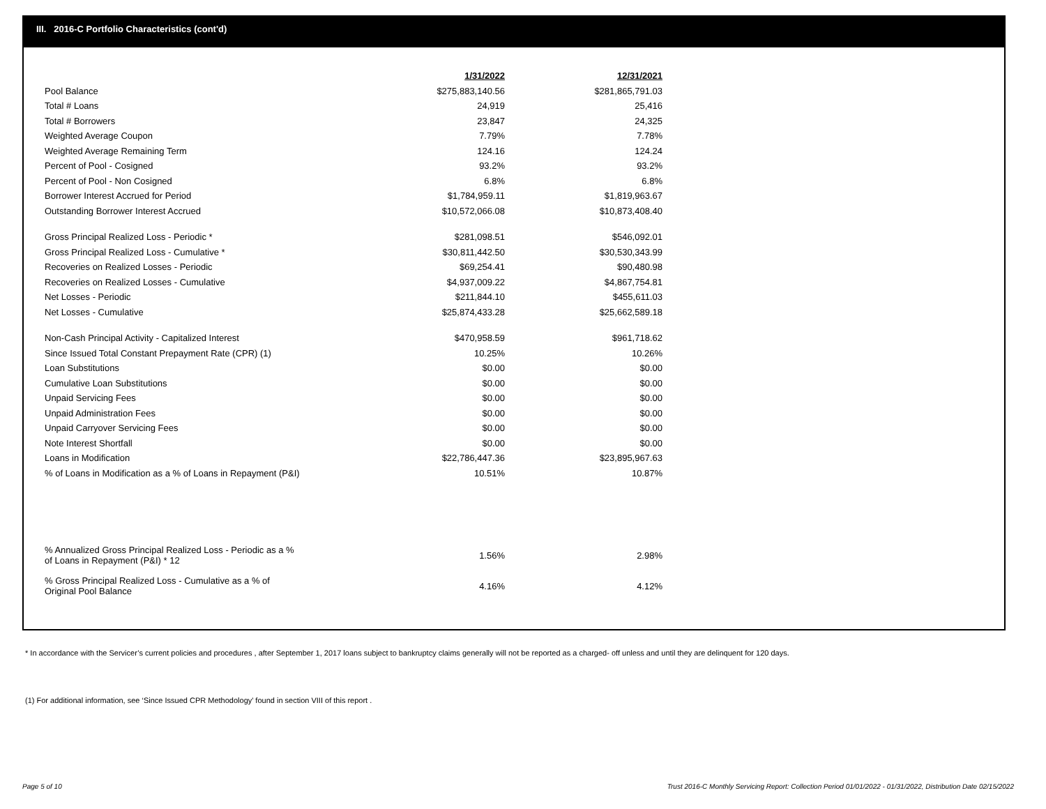III. 2016-C Portfolio Characteristics (cont'd)
| | 1/31/2022 | 12/31/2021 |
| Pool Balance | $275,883,140.56 | $281,865,791.03 |
| Total # Loans | 24,919 | 25,416 |
| Total # Borrowers | 23,847 | 24,325 |
| Weighted Average Coupon | 7.79% | 7.78% |
| Weighted Average Remaining Term | 124.16 | 124.24 |
| Percent of Pool - Cosigned | 93.2% | 93.2% |
| Percent of Pool - Non Cosigned | 6.8% | 6.8% |
| Borrower Interest Accrued for Period | $1,784,959.11 | $1,819,963.67 |
| Outstanding Borrower Interest Accrued | $10,572,066.08 | $10,873,408.40 |
| Gross Principal Realized Loss - Periodic * | $281,098.51 | $546,092.01 |
| Gross Principal Realized Loss - Cumulative * | $30,811,442.50 | $30,530,343.99 |
| Recoveries on Realized Losses - Periodic | $69,254.41 | $90,480.98 |
| Recoveries on Realized Losses - Cumulative | $4,937,009.22 | $4,867,754.81 |
| Net Losses - Periodic | $211,844.10 | $455,611.03 |
| Net Losses - Cumulative | $25,874,433.28 | $25,662,589.18 |
| Non-Cash Principal Activity - Capitalized Interest | $470,958.59 | $961,718.62 |
| Since Issued Total Constant Prepayment Rate (CPR) (1) | 10.25% | 10.26% |
| Loan Substitutions | $0.00 | $0.00 |
| Cumulative Loan Substitutions | $0.00 | $0.00 |
| Unpaid Servicing Fees | $0.00 | $0.00 |
| Unpaid Administration Fees | $0.00 | $0.00 |
| Unpaid Carryover Servicing Fees | $0.00 | $0.00 |
| Note Interest Shortfall | $0.00 | $0.00 |
| Loans in Modification | $22,786,447.36 | $23,895,967.63 |
| % of Loans in Modification as a % of Loans in Repayment (P&I) | 10.51% | 10.87% |
| % Annualized Gross Principal Realized Loss - Periodic as a % of Loans in Repayment (P&I) * 12 | 1.56% | 2.98% |
| % Gross Principal Realized Loss - Cumulative as a % of Original Pool Balance | 4.16% | 4.12% |
* In accordance with the Servicer’s current policies and procedures , after September 1, 2017 loans subject to bankruptcy claims generally will not be reported as a charged- off unless and until they are delinquent for 120 days.
(1) For additional information, see ‘Since Issued CPR Methodology’ found in section VIII of this report .
Page 5 of 10
Trust 2016-C Monthly Servicing Report: Collection Period 01/01/2022 - 01/31/2022, Distribution Date 02/15/2022